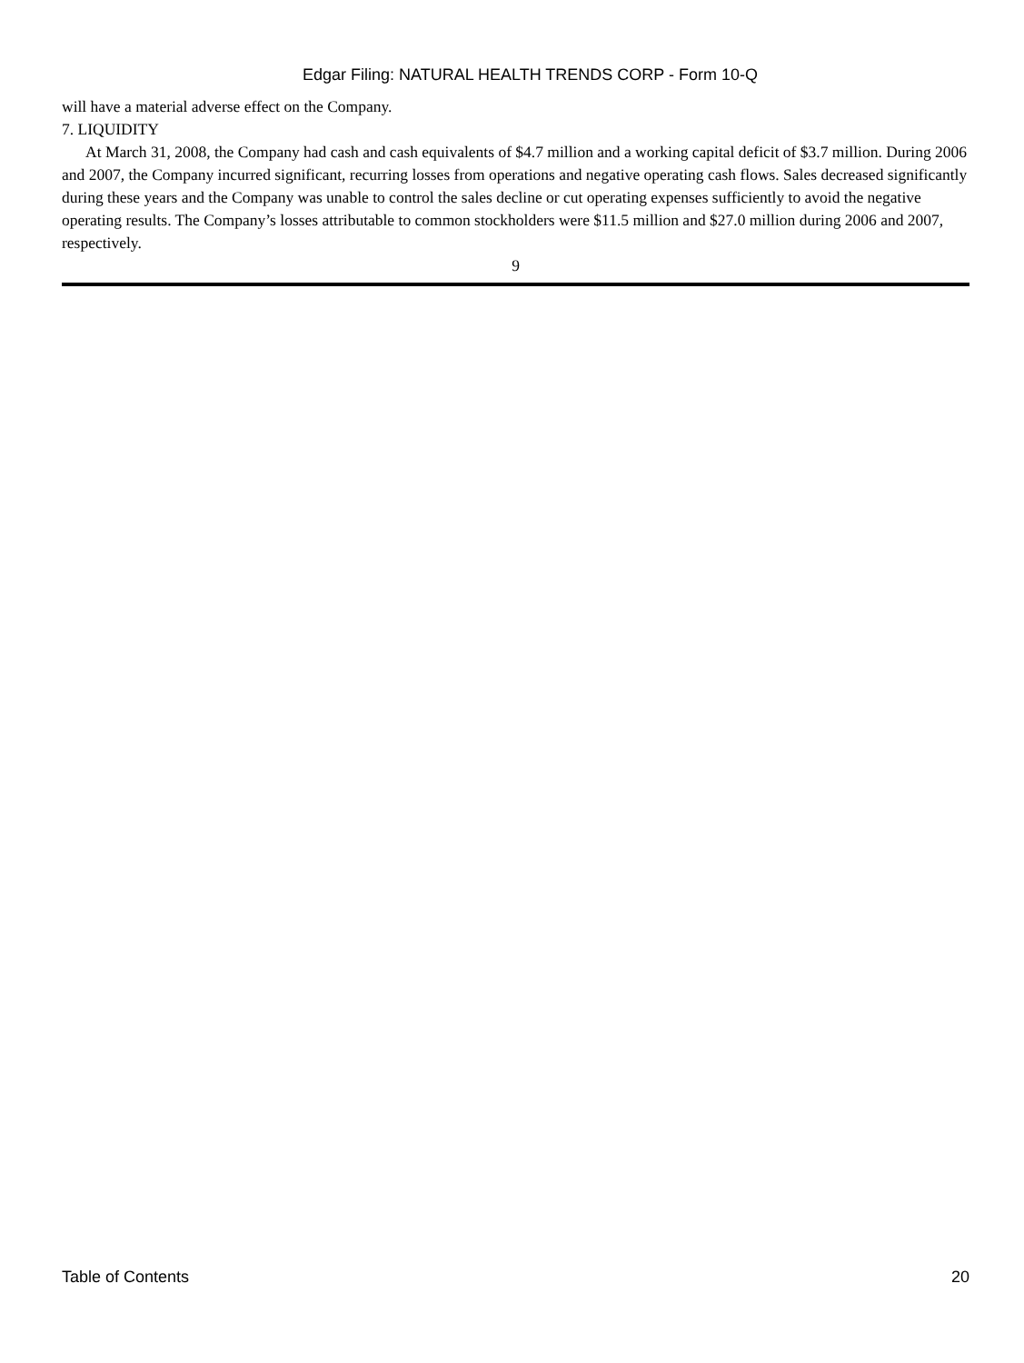Edgar Filing: NATURAL HEALTH TRENDS CORP - Form 10-Q
will have a material adverse effect on the Company.
7. LIQUIDITY
At March 31, 2008, the Company had cash and cash equivalents of $4.7 million and a working capital deficit of $3.7 million. During 2006 and 2007, the Company incurred significant, recurring losses from operations and negative operating cash flows. Sales decreased significantly during these years and the Company was unable to control the sales decline or cut operating expenses sufficiently to avoid the negative operating results. The Company’s losses attributable to common stockholders were $11.5 million and $27.0 million during 2006 and 2007, respectively.
9
Table of Contents 20